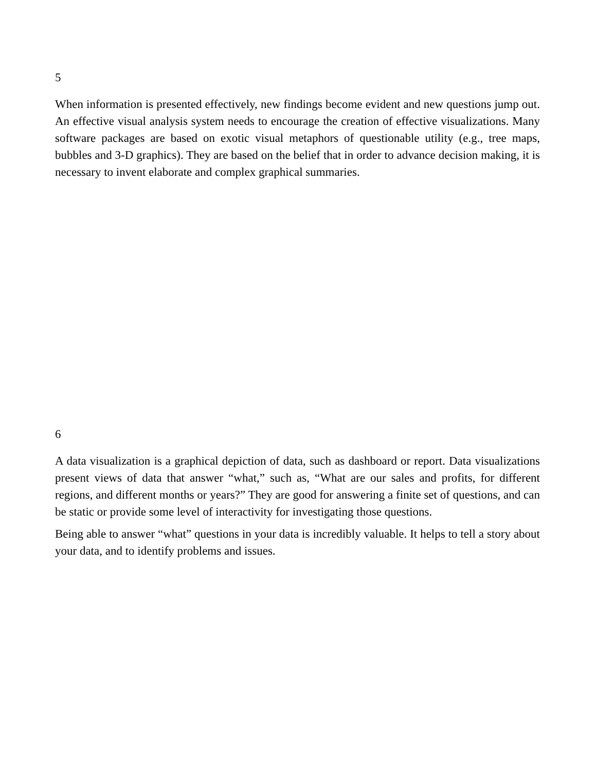5
When information is presented effectively, new findings become evident and new questions jump out. An effective visual analysis system needs to encourage the creation of effective visualizations. Many software packages are based on exotic visual metaphors of questionable utility (e.g., tree maps, bubbles and 3-D graphics). They are based on the belief that in order to advance decision making, it is necessary to invent elaborate and complex graphical summaries.
6
A data visualization is a graphical depiction of data, such as dashboard or report. Data visualizations present views of data that answer “what,” such as, “What are our sales and profits, for different regions, and different months or years?” They are good for answering a finite set of questions, and can be static or provide some level of interactivity for investigating those questions.
Being able to answer “what” questions in your data is incredibly valuable. It helps to tell a story about your data, and to identify problems and issues.